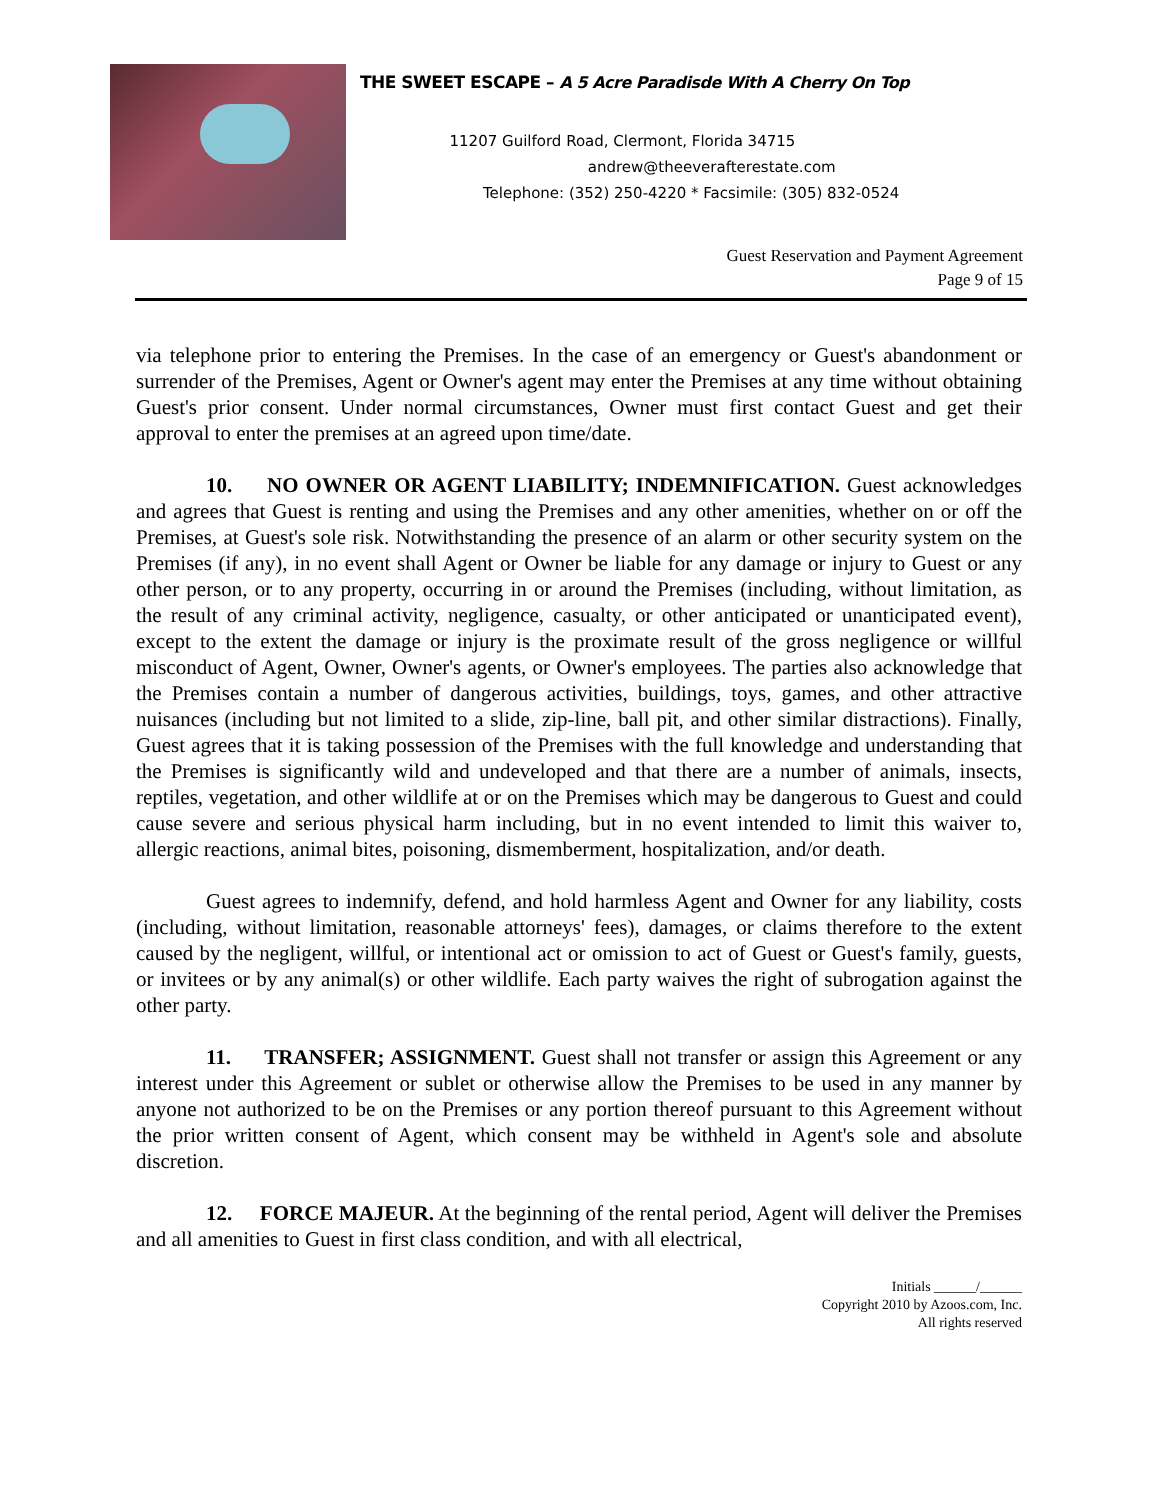THE SWEET ESCAPE – A 5 Acre Paradisde With A Cherry On Top
11207 Guilford Road, Clermont, Florida 34715
andrew@theeverafterestate.com
Telephone: (352) 250-4220 * Facsimile: (305) 832-0524
Guest Reservation and Payment Agreement
Page 9 of 15
via telephone prior to entering the Premises. In the case of an emergency or Guest's abandonment or surrender of the Premises, Agent or Owner's agent may enter the Premises at any time without obtaining Guest's prior consent. Under normal circumstances, Owner must first contact Guest and get their approval to enter the premises at an agreed upon time/date.
10. NO OWNER OR AGENT LIABILITY; INDEMNIFICATION. Guest acknowledges and agrees that Guest is renting and using the Premises and any other amenities, whether on or off the Premises, at Guest's sole risk. Notwithstanding the presence of an alarm or other security system on the Premises (if any), in no event shall Agent or Owner be liable for any damage or injury to Guest or any other person, or to any property, occurring in or around the Premises (including, without limitation, as the result of any criminal activity, negligence, casualty, or other anticipated or unanticipated event), except to the extent the damage or injury is the proximate result of the gross negligence or willful misconduct of Agent, Owner, Owner's agents, or Owner's employees. The parties also acknowledge that the Premises contain a number of dangerous activities, buildings, toys, games, and other attractive nuisances (including but not limited to a slide, zip-line, ball pit, and other similar distractions). Finally, Guest agrees that it is taking possession of the Premises with the full knowledge and understanding that the Premises is significantly wild and undeveloped and that there are a number of animals, insects, reptiles, vegetation, and other wildlife at or on the Premises which may be dangerous to Guest and could cause severe and serious physical harm including, but in no event intended to limit this waiver to, allergic reactions, animal bites, poisoning, dismemberment, hospitalization, and/or death.
Guest agrees to indemnify, defend, and hold harmless Agent and Owner for any liability, costs (including, without limitation, reasonable attorneys' fees), damages, or claims therefore to the extent caused by the negligent, willful, or intentional act or omission to act of Guest or Guest's family, guests, or invitees or by any animal(s) or other wildlife. Each party waives the right of subrogation against the other party.
11. TRANSFER; ASSIGNMENT. Guest shall not transfer or assign this Agreement or any interest under this Agreement or sublet or otherwise allow the Premises to be used in any manner by anyone not authorized to be on the Premises or any portion thereof pursuant to this Agreement without the prior written consent of Agent, which consent may be withheld in Agent's sole and absolute discretion.
12. FORCE MAJEUR. At the beginning of the rental period, Agent will deliver the Premises and all amenities to Guest in first class condition, and with all electrical,
Initials ______/______
Copyright 2010 by Azoos.com, Inc.
All rights reserved